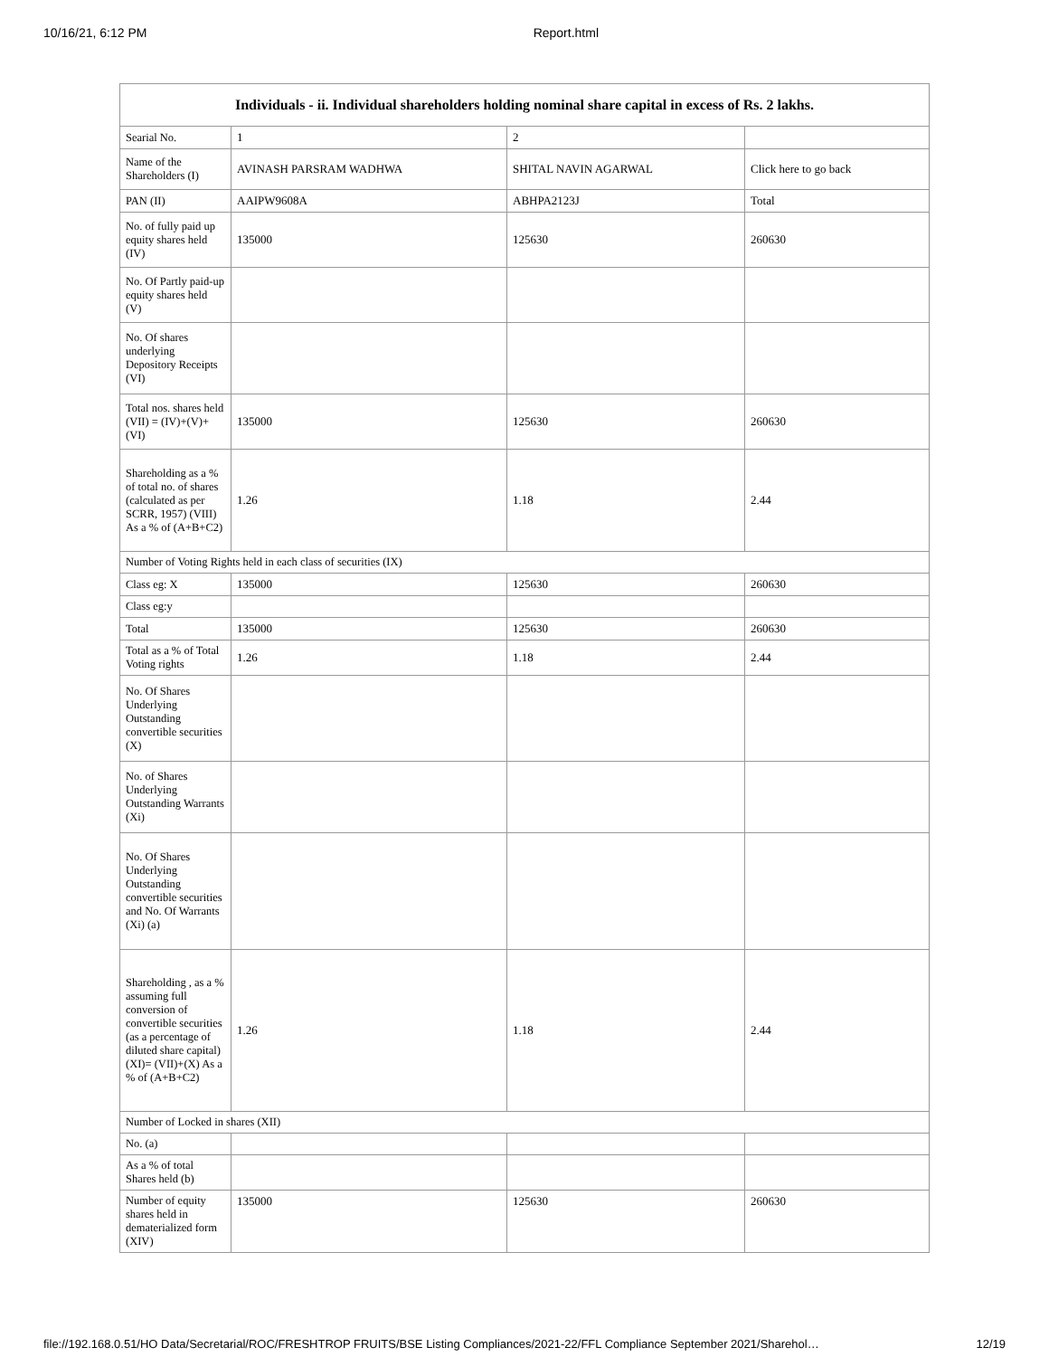10/16/21, 6:12 PM Report.html
| Individuals - ii. Individual shareholders holding nominal share capital in excess of Rs. 2 lakhs. | | | |
| --- | --- | --- | --- |
| Searial No. | 1 | 2 | |
| Name of the Shareholders (I) | AVINASH PARSRAM WADHWA | SHITAL NAVIN AGARWAL | Click here to go back |
| PAN (II) | AAIPW9608A | ABHPA2123J | Total |
| No. of fully paid up equity shares held (IV) | 135000 | 125630 | 260630 |
| No. Of Partly paid-up equity shares held (V) | | | |
| No. Of shares underlying Depository Receipts (VI) | | | |
| Total nos. shares held (VII) = (IV)+(V)+ (VI) | 135000 | 125630 | 260630 |
| Shareholding as a % of total no. of shares (calculated as per SCRR, 1957) (VIII) As a % of (A+B+C2) | 1.26 | 1.18 | 2.44 |
| Number of Voting Rights held in each class of securities (IX) | | | |
| Class eg: X | 135000 | 125630 | 260630 |
| Class eg:y | | | |
| Total | 135000 | 125630 | 260630 |
| Total as a % of Total Voting rights | 1.26 | 1.18 | 2.44 |
| No. Of Shares Underlying Outstanding convertible securities (X) | | | |
| No. of Shares Underlying Outstanding Warrants (Xi) | | | |
| No. Of Shares Underlying Outstanding convertible securities and No. Of Warrants (Xi) (a) | | | |
| Shareholding , as a % assuming full conversion of convertible securities (as a percentage of diluted share capital) (XI)= (VII)+(X) As a % of (A+B+C2) | 1.26 | 1.18 | 2.44 |
| Number of Locked in shares (XII) | | | |
| No. (a) | | | |
| As a % of total Shares held (b) | | | |
| Number of equity shares held in dematerialized form (XIV) | 135000 | 125630 | 260630 |
file://192.168.0.51/HO Data/Secretarial/ROC/FRESHTROP FRUITS/BSE Listing Compliances/2021-22/FFL Compliance September 2021/Sharehol… 12/19